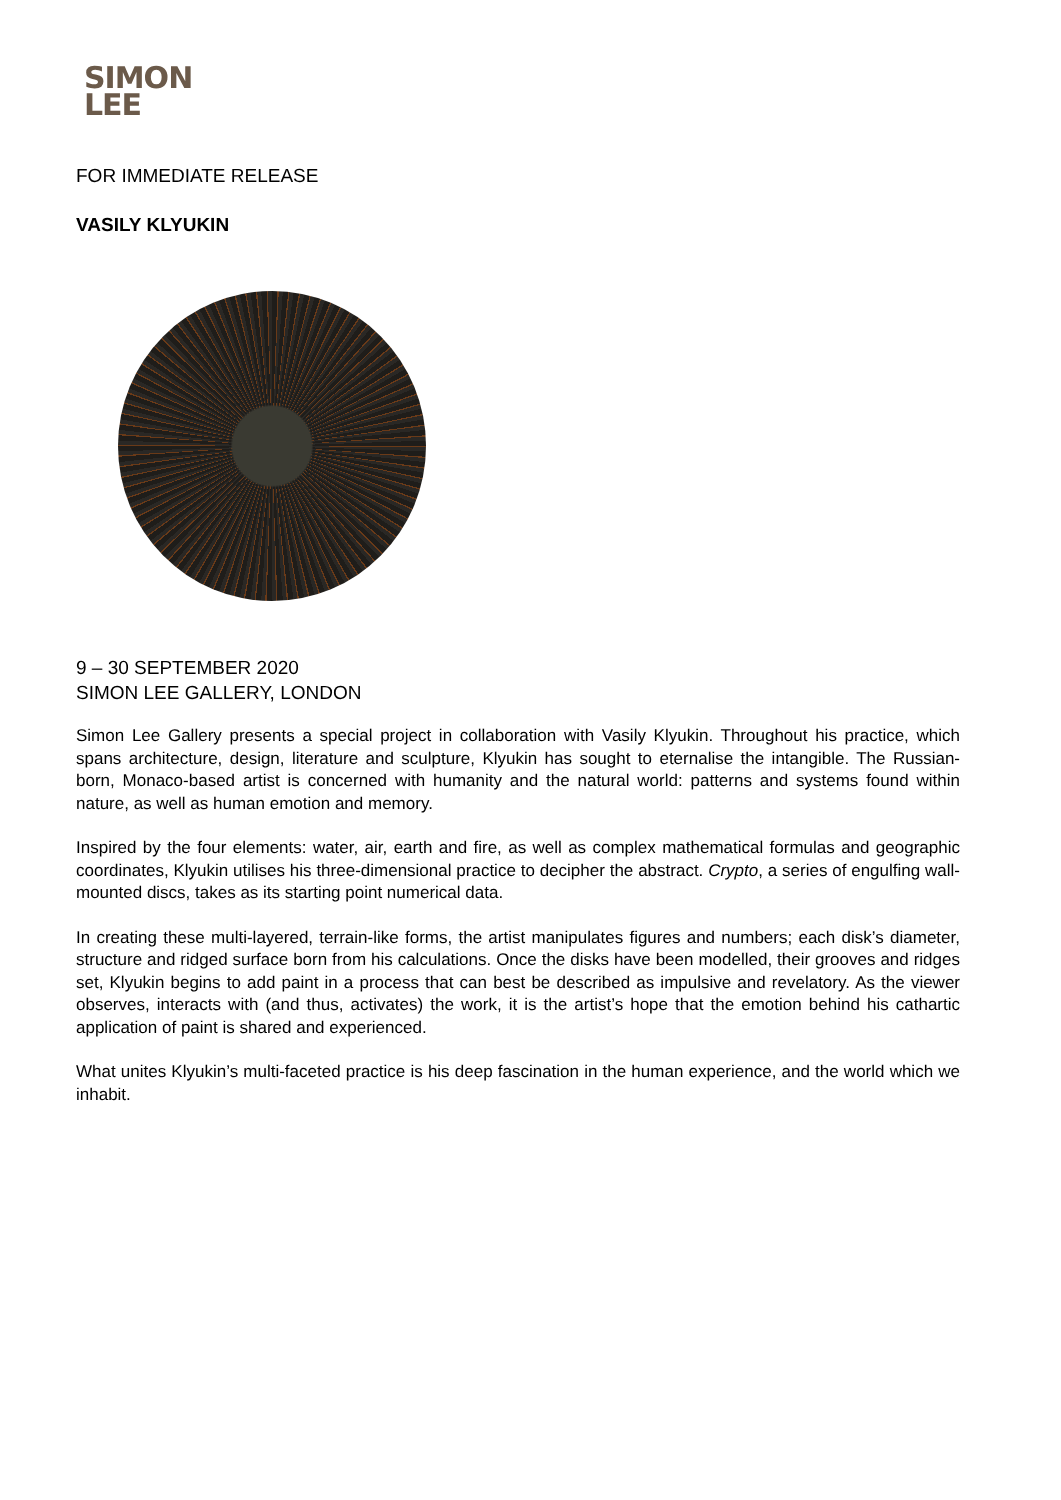SIMON
LEE
FOR IMMEDIATE RELEASE
VASILY KLYUKIN
9 – 30 SEPTEMBER 2020
SIMON LEE GALLERY, LONDON
Simon Lee Gallery presents a special project in collaboration with Vasily Klyukin. Throughout his practice, which spans architecture, design, literature and sculpture, Klyukin has sought to eternalise the intangible. The Russian-born, Monaco-based artist is concerned with humanity and the natural world: patterns and systems found within nature, as well as human emotion and memory.
Inspired by the four elements: water, air, earth and fire, as well as complex mathematical formulas and geographic coordinates, Klyukin utilises his three-dimensional practice to decipher the abstract. Crypto, a series of engulfing wall-mounted discs, takes as its starting point numerical data.
In creating these multi-layered, terrain-like forms, the artist manipulates figures and numbers; each disk’s diameter, structure and ridged surface born from his calculations. Once the disks have been modelled, their grooves and ridges set, Klyukin begins to add paint in a process that can best be described as impulsive and revelatory. As the viewer observes, interacts with (and thus, activates) the work, it is the artist’s hope that the emotion behind his cathartic application of paint is shared and experienced.
What unites Klyukin’s multi-faceted practice is his deep fascination in the human experience, and the world which we inhabit.